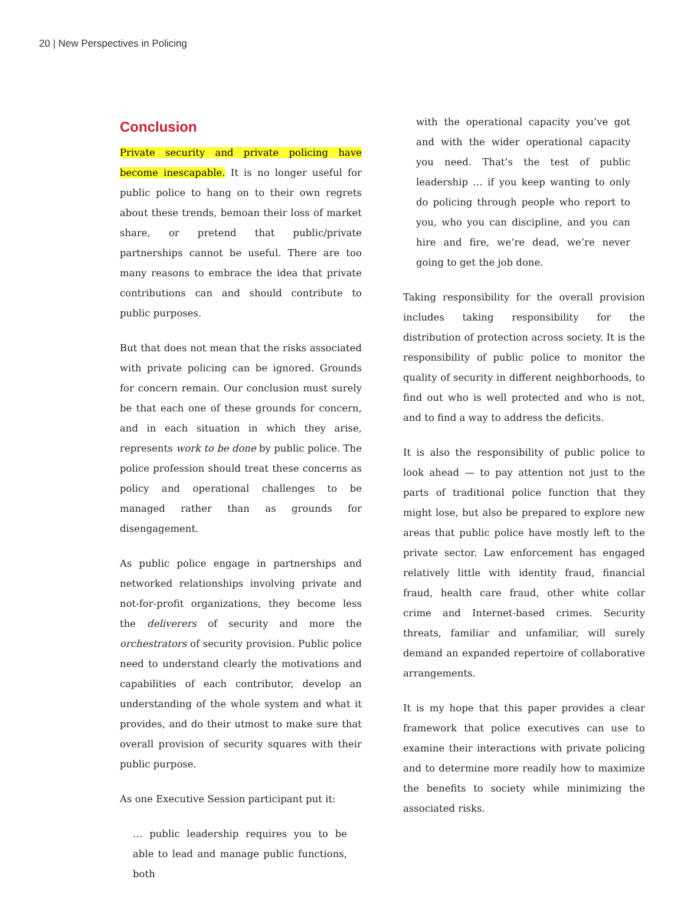20 | New Perspectives in Policing
Conclusion
Private security and private policing have become inescapable. It is no longer useful for public police to hang on to their own regrets about these trends, bemoan their loss of market share, or pretend that public/private partnerships cannot be useful. There are too many reasons to embrace the idea that private contributions can and should contribute to public purposes.
But that does not mean that the risks associated with private policing can be ignored. Grounds for concern remain. Our conclusion must surely be that each one of these grounds for concern, and in each situation in which they arise, represents work to be done by public police. The police profession should treat these concerns as policy and operational challenges to be managed rather than as grounds for disengagement.
As public police engage in partnerships and networked relationships involving private and not-for-profit organizations, they become less the deliverers of security and more the orchestrators of security provision. Public police need to understand clearly the motivations and capabilities of each contributor, develop an understanding of the whole system and what it provides, and do their utmost to make sure that overall provision of security squares with their public purpose.
As one Executive Session participant put it:
… public leadership requires you to be able to lead and manage public functions, both
with the operational capacity you’ve got and with the wider operational capacity you need. That’s the test of public leadership … if you keep wanting to only do policing through people who report to you, who you can discipline, and you can hire and fire, we’re dead, we’re never going to get the job done.
Taking responsibility for the overall provision includes taking responsibility for the distribution of protection across society. It is the responsibility of public police to monitor the quality of security in different neighborhoods, to find out who is well protected and who is not, and to find a way to address the deficits.
It is also the responsibility of public police to look ahead — to pay attention not just to the parts of traditional police function that they might lose, but also be prepared to explore new areas that public police have mostly left to the private sector. Law enforcement has engaged relatively little with identity fraud, financial fraud, health care fraud, other white collar crime and Internet-based crimes. Security threats, familiar and unfamiliar, will surely demand an expanded repertoire of collaborative arrangements.
It is my hope that this paper provides a clear framework that police executives can use to examine their interactions with private policing and to determine more readily how to maximize the benefits to society while minimizing the associated risks.